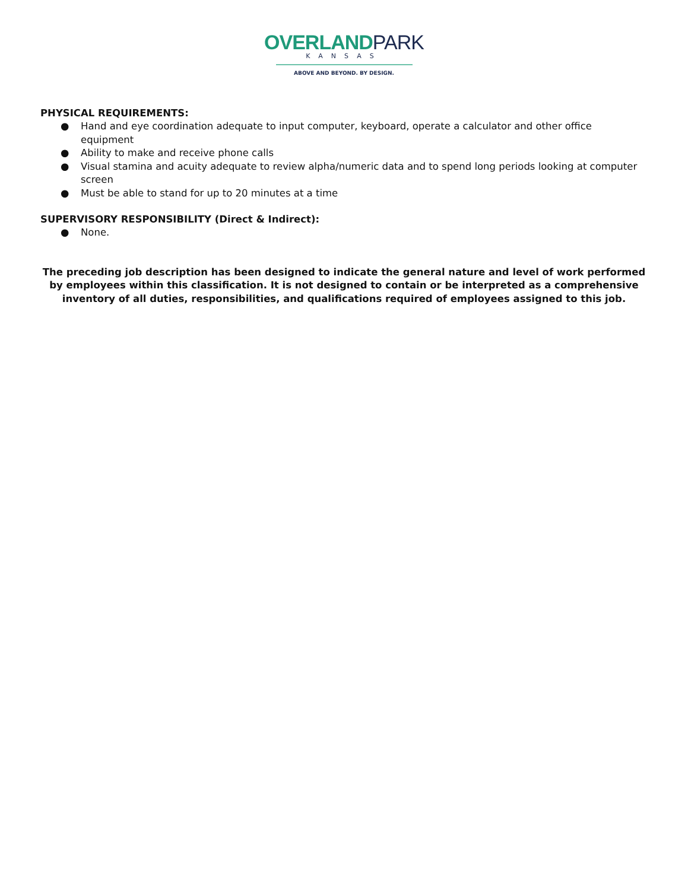OVERLAND PARK
KANSAS
ABOVE AND BEYOND. BY DESIGN.
PHYSICAL REQUIREMENTS:
● Hand and eye coordination adequate to input computer, keyboard, operate a calculator and other office equipment
● Ability to make and receive phone calls
● Visual stamina and acuity adequate to review alpha/numeric data and to spend long periods looking at computer screen
● Must be able to stand for up to 20 minutes at a time
SUPERVISORY RESPONSIBILITY (Direct & Indirect):
● None.
The preceding job description has been designed to indicate the general nature and level of work performed by employees within this classification. It is not designed to contain or be interpreted as a comprehensive inventory of all duties, responsibilities, and qualifications required of employees assigned to this job.